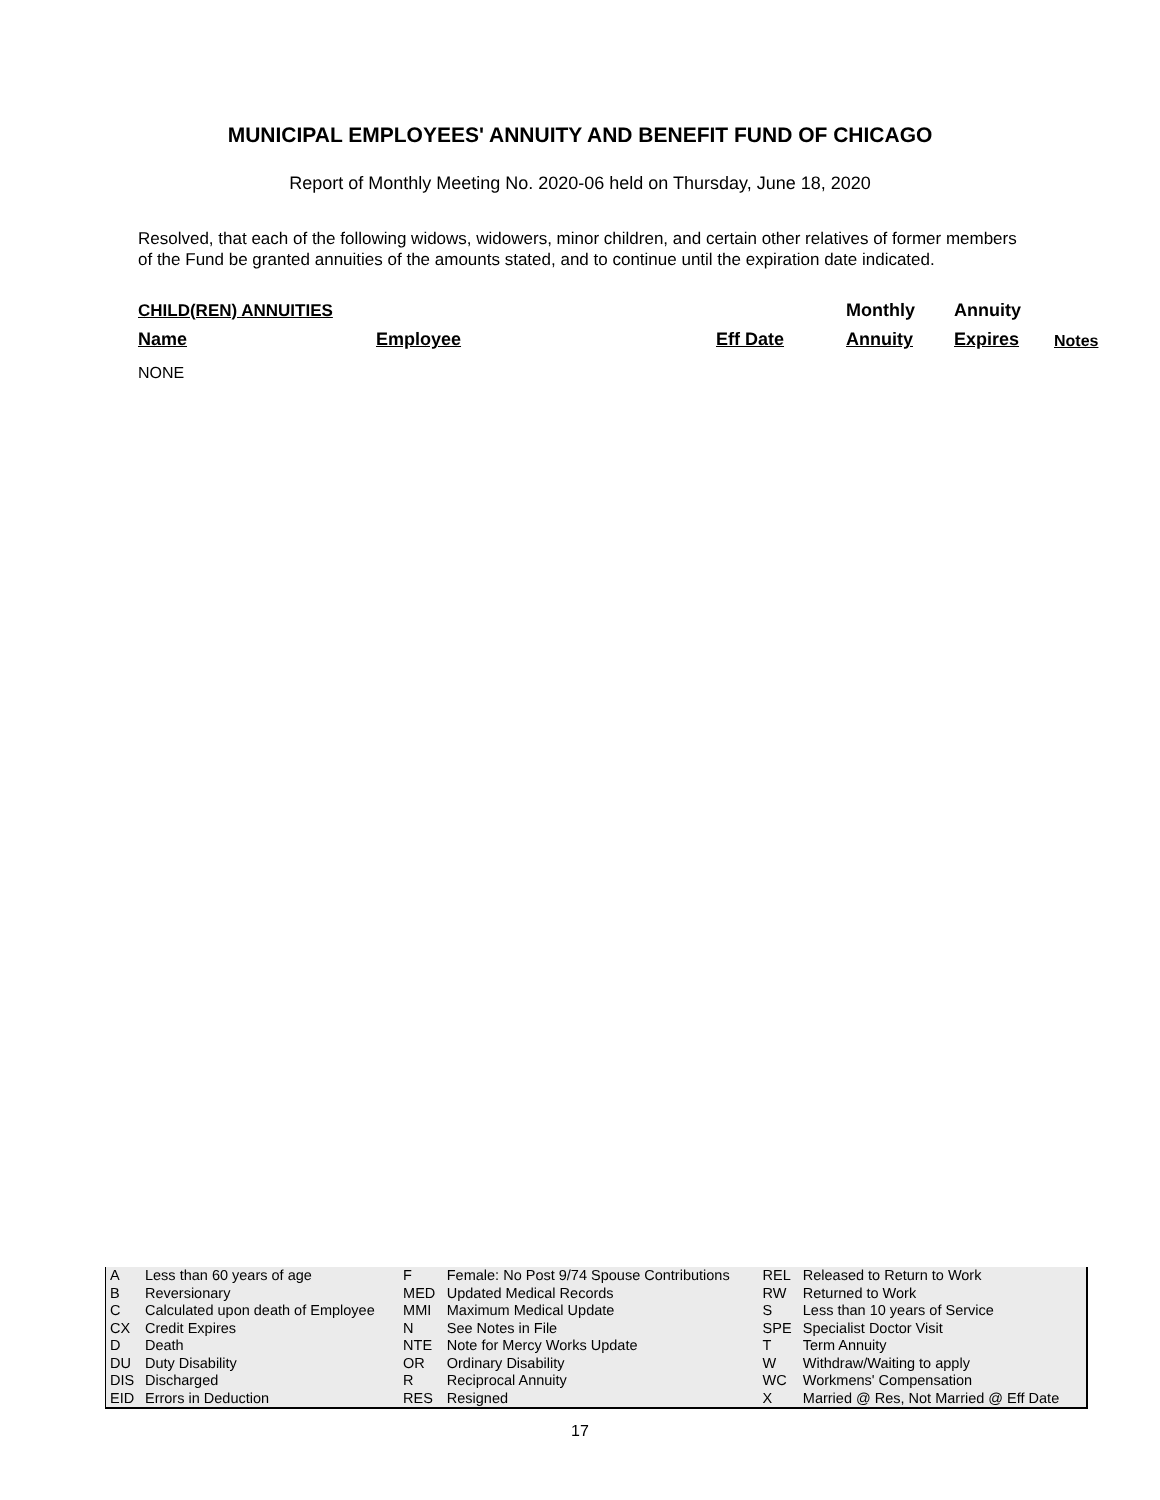MUNICIPAL EMPLOYEES' ANNUITY AND BENEFIT FUND OF CHICAGO
Report of Monthly Meeting No. 2020-06 held on Thursday, June 18, 2020
Resolved, that each of the following widows, widowers, minor children, and certain other relatives of former members of the Fund be granted annuities of the amounts stated, and to continue until the expiration date indicated.
| CHILD(REN) ANNUITIES | | | Monthly | Annuity | |
| Name | Employee | Eff Date | Annuity | Expires | Notes |
NONE
| A | Less than 60 years of age | F | Female: No Post 9/74 Spouse Contributions | REL | Released to Return to Work |
| B | Reversionary | MED | Updated Medical Records | RW | Returned to Work |
| C | Calculated upon death of Employee | MMI | Maximum Medical Update | S | Less than 10 years of Service |
| CX | Credit Expires | N | See Notes in File | SPE | Specialist Doctor Visit |
| D | Death | NTE | Note for Mercy Works Update | T | Term Annuity |
| DU | Duty Disability | OR | Ordinary Disability | W | Withdraw/Waiting to apply |
| DIS | Discharged | R | Reciprocal Annuity | WC | Workmens' Compensation |
| EID | Errors in Deduction | RES | Resigned | X | Married @ Res, Not Married @ Eff Date |
17